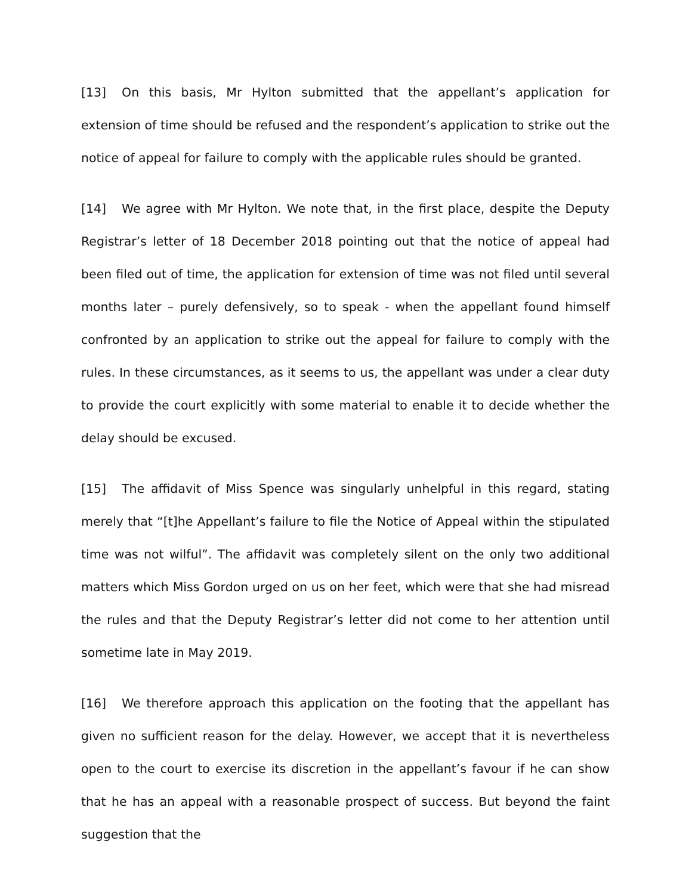[13] On this basis, Mr Hylton submitted that the appellant’s application for extension of time should be refused and the respondent’s application to strike out the notice of appeal for failure to comply with the applicable rules should be granted.
[14] We agree with Mr Hylton. We note that, in the first place, despite the Deputy Registrar’s letter of 18 December 2018 pointing out that the notice of appeal had been filed out of time, the application for extension of time was not filed until several months later – purely defensively, so to speak - when the appellant found himself confronted by an application to strike out the appeal for failure to comply with the rules. In these circumstances, as it seems to us, the appellant was under a clear duty to provide the court explicitly with some material to enable it to decide whether the delay should be excused.
[15] The affidavit of Miss Spence was singularly unhelpful in this regard, stating merely that “[t]he Appellant’s failure to file the Notice of Appeal within the stipulated time was not wilful”. The affidavit was completely silent on the only two additional matters which Miss Gordon urged on us on her feet, which were that she had misread the rules and that the Deputy Registrar’s letter did not come to her attention until sometime late in May 2019.
[16] We therefore approach this application on the footing that the appellant has given no sufficient reason for the delay. However, we accept that it is nevertheless open to the court to exercise its discretion in the appellant’s favour if he can show that he has an appeal with a reasonable prospect of success. But beyond the faint suggestion that the